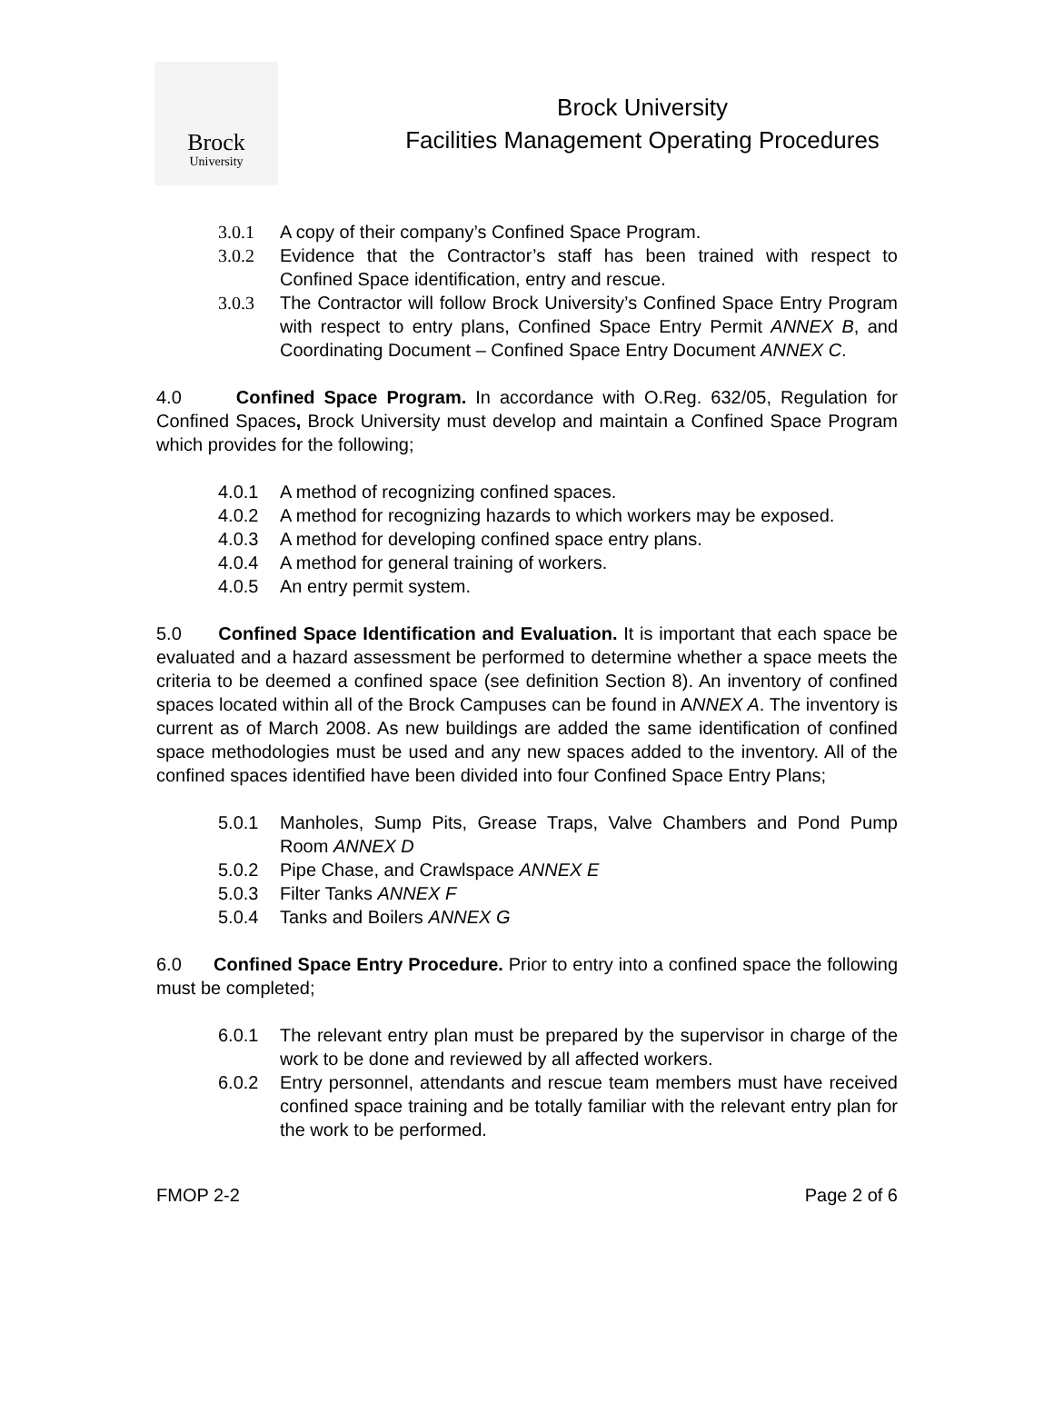Brock
University
Brock University
Facilities Management Operating Procedures
3.0.1 A copy of their company’s Confined Space Program.
3.0.2 Evidence that the Contractor’s staff has been trained with respect to Confined Space identification, entry and rescue.
3.0.3 The Contractor will follow Brock University’s Confined Space Entry Program with respect to entry plans, Confined Space Entry Permit ANNEX B, and Coordinating Document – Confined Space Entry Document ANNEX C.
4.0 Confined Space Program. In accordance with O.Reg. 632/05, Regulation for Confined Spaces, Brock University must develop and maintain a Confined Space Program which provides for the following;
4.0.1 A method of recognizing confined spaces.
4.0.2 A method for recognizing hazards to which workers may be exposed.
4.0.3 A method for developing confined space entry plans.
4.0.4 A method for general training of workers.
4.0.5 An entry permit system.
5.0 Confined Space Identification and Evaluation. It is important that each space be evaluated and a hazard assessment be performed to determine whether a space meets the criteria to be deemed a confined space (see definition Section 8). An inventory of confined spaces located within all of the Brock Campuses can be found in ANNEX A. The inventory is current as of March 2008. As new buildings are added the same identification of confined space methodologies must be used and any new spaces added to the inventory. All of the confined spaces identified have been divided into four Confined Space Entry Plans;
5.0.1 Manholes, Sump Pits, Grease Traps, Valve Chambers and Pond Pump Room ANNEX D
5.0.2 Pipe Chase, and Crawlspace ANNEX E
5.0.3 Filter Tanks ANNEX F
5.0.4 Tanks and Boilers ANNEX G
6.0 Confined Space Entry Procedure. Prior to entry into a confined space the following must be completed;
6.0.1 The relevant entry plan must be prepared by the supervisor in charge of the work to be done and reviewed by all affected workers.
6.0.2 Entry personnel, attendants and rescue team members must have received confined space training and be totally familiar with the relevant entry plan for the work to be performed.
FMOP 2-2 Page 2 of 6